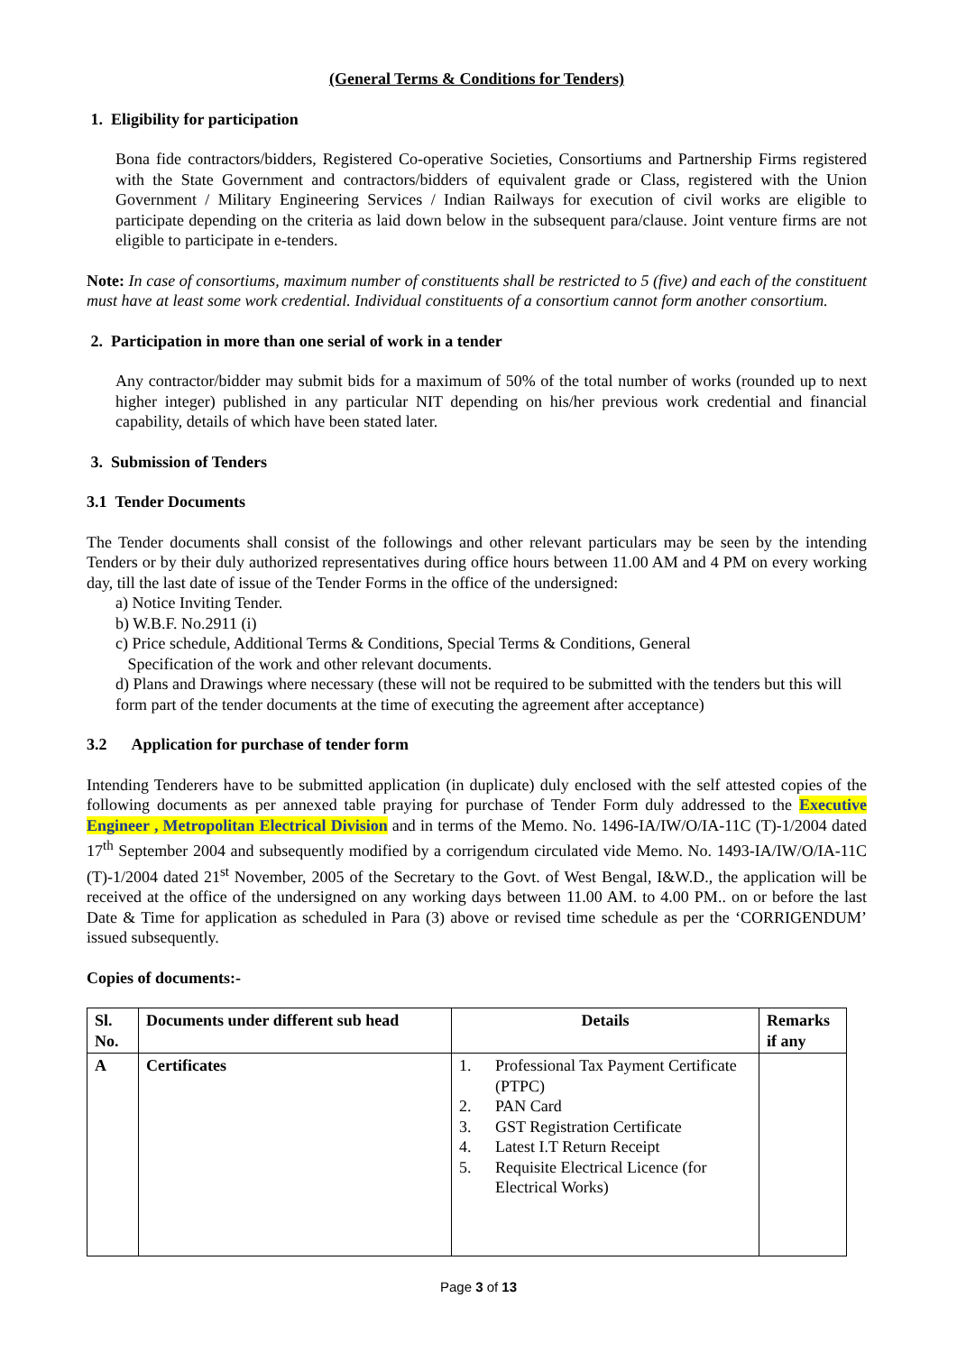(General Terms & Conditions for Tenders)
1. Eligibility for participation
Bona fide contractors/bidders, Registered Co-operative Societies, Consortiums and Partnership Firms registered with the State Government and contractors/bidders of equivalent grade or Class, registered with the Union Government / Military Engineering Services / Indian Railways for execution of civil works are eligible to participate depending on the criteria as laid down below in the subsequent para/clause. Joint venture firms are not eligible to participate in e-tenders.
Note: In case of consortiums, maximum number of constituents shall be restricted to 5 (five) and each of the constituent must have at least some work credential. Individual constituents of a consortium cannot form another consortium.
2. Participation in more than one serial of work in a tender
Any contractor/bidder may submit bids for a maximum of 50% of the total number of works (rounded up to next higher integer) published in any particular NIT depending on his/her previous work credential and financial capability, details of which have been stated later.
3. Submission of Tenders
3.1 Tender Documents
The Tender documents shall consist of the followings and other relevant particulars may be seen by the intending Tenders or by their duly authorized representatives during office hours between 11.00 AM and 4 PM on every working day, till the last date of issue of the Tender Forms in the office of the undersigned:
a) Notice Inviting Tender.
b) W.B.F. No.2911 (i)
c) Price schedule, Additional Terms & Conditions, Special Terms & Conditions, General
Specification of the work and other relevant documents.
d) Plans and Drawings where necessary (these will not be required to be submitted with the tenders but this will form part of the tender documents at the time of executing the agreement after acceptance)
3.2 Application for purchase of tender form
Intending Tenderers have to be submitted application (in duplicate) duly enclosed with the self attested copies of the following documents as per annexed table praying for purchase of Tender Form duly addressed to the Executive Engineer , Metropolitan Electrical Division and in terms of the Memo. No. 1496-IA/IW/O/IA-11C (T)-1/2004 dated 17<sup>th</sup> September 2004 and subsequently modified by a corrigendum circulated vide Memo. No. 1493-IA/IW/O/IA-11C (T)-1/2004 dated 21<sup>st</sup> November, 2005 of the Secretary to the Govt. of West Bengal, I&W.D., the application will be received at the office of the undersigned on any working days between 11.00 AM. to 4.00 PM.. on or before the last Date & Time for application as scheduled in Para (3) above or revised time schedule as per the ‘CORRIGENDUM’ issued subsequently.
Copies of documents:-
| Sl. No. | Documents under different sub head | Details | Remarks if any |
| --- | --- | --- | --- |
| A | Certificates | 1. Professional Tax Payment Certificate (PTPC) 2. PAN Card 3. GST Registration Certificate 4. Latest I.T Return Receipt 5. Requisite Electrical Licence (for Electrical Works) | |
Page 3 of 13